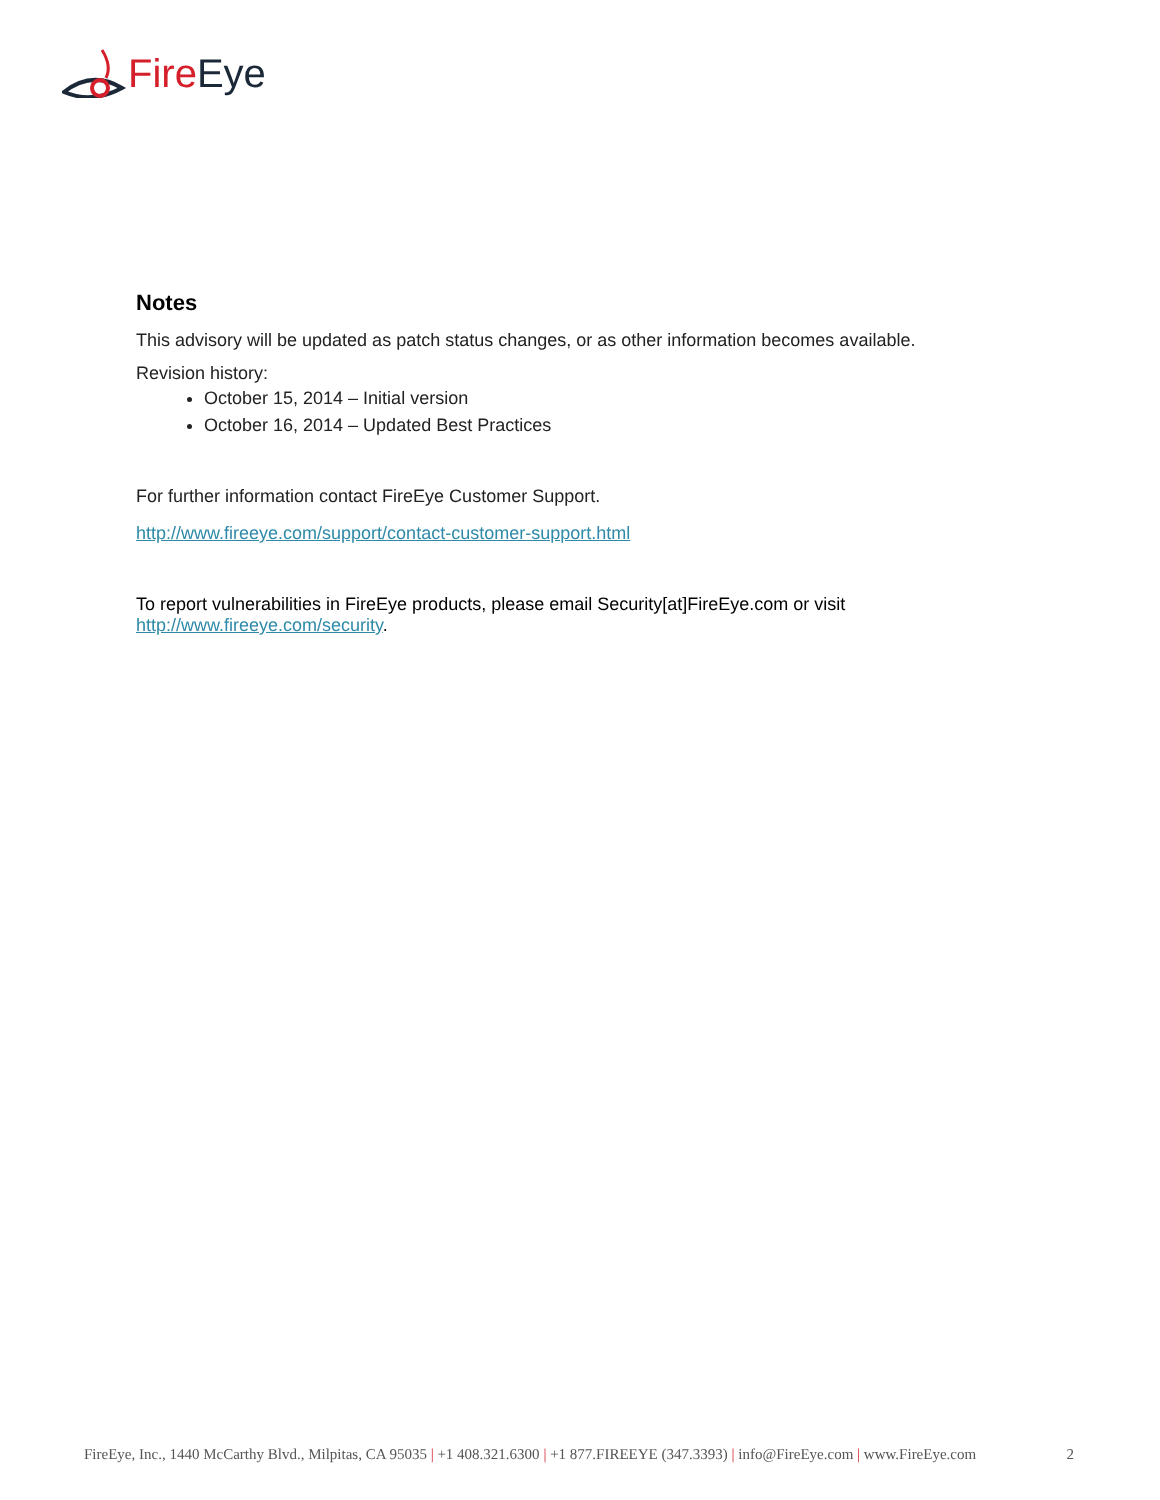Fire Eye
Notes
This advisory will be updated as patch status changes, or as other information becomes available.
Revision history:
October 15, 2014 – Initial version
October 16, 2014 – Updated Best Practices
For further information contact FireEye Customer Support.
http://www.fireeye.com/support/contact-customer-support.html
To report vulnerabilities in FireEye products, please email Security[at]FireEye.com or visit http://www.fireeye.com/security.
FireEye, Inc., 1440 McCarthy Blvd., Milpitas, CA 95035 | +1 408.321.6300 | +1 877.FIREEYE (347.3393) | info@FireEye.com | www.FireEye.com 2